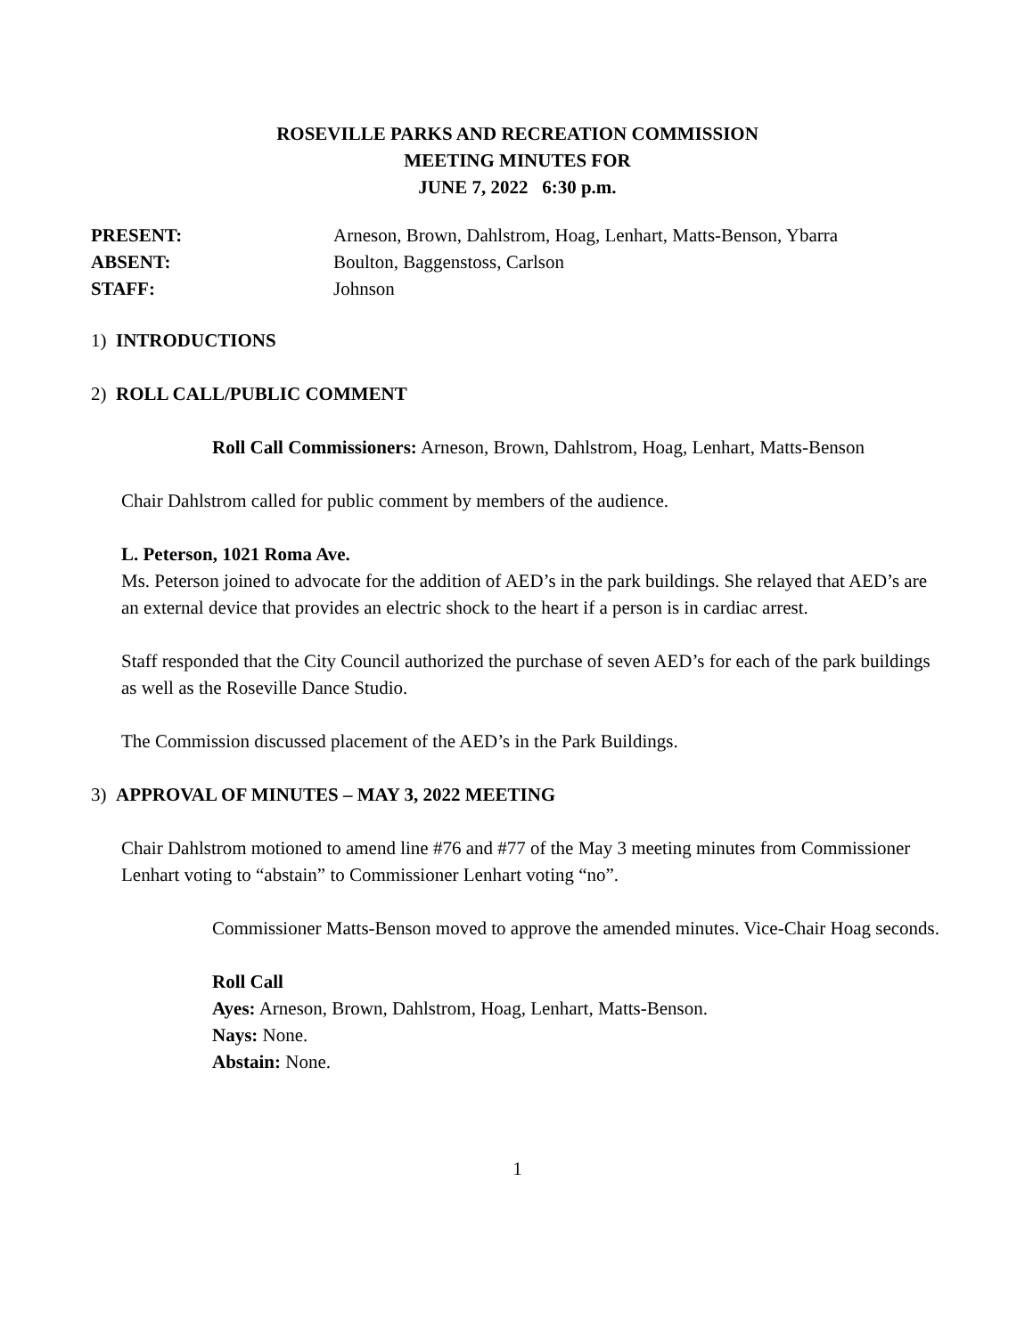ROSEVILLE PARKS AND RECREATION COMMISSION
MEETING MINUTES FOR
JUNE 7, 2022 6:30 p.m.
PRESENT: Arneson, Brown, Dahlstrom, Hoag, Lenhart, Matts-Benson, Ybarra
ABSENT: Boulton, Baggenstoss, Carlson
STAFF: Johnson
1) INTRODUCTIONS
2) ROLL CALL/PUBLIC COMMENT
Roll Call Commissioners: Arneson, Brown, Dahlstrom, Hoag, Lenhart, Matts-Benson
Chair Dahlstrom called for public comment by members of the audience.
L. Peterson, 1021 Roma Ave.
Ms. Peterson joined to advocate for the addition of AED’s in the park buildings. She relayed that AED’s are an external device that provides an electric shock to the heart if a person is in cardiac arrest.
Staff responded that the City Council authorized the purchase of seven AED’s for each of the park buildings as well as the Roseville Dance Studio.
The Commission discussed placement of the AED’s in the Park Buildings.
3) APPROVAL OF MINUTES – MAY 3, 2022 MEETING
Chair Dahlstrom motioned to amend line #76 and #77 of the May 3 meeting minutes from Commissioner Lenhart voting to “abstain” to Commissioner Lenhart voting “no”.
Commissioner Matts-Benson moved to approve the amended minutes. Vice-Chair Hoag seconds.
Roll Call
Ayes: Arneson, Brown, Dahlstrom, Hoag, Lenhart, Matts-Benson.
Nays: None.
Abstain: None.
1